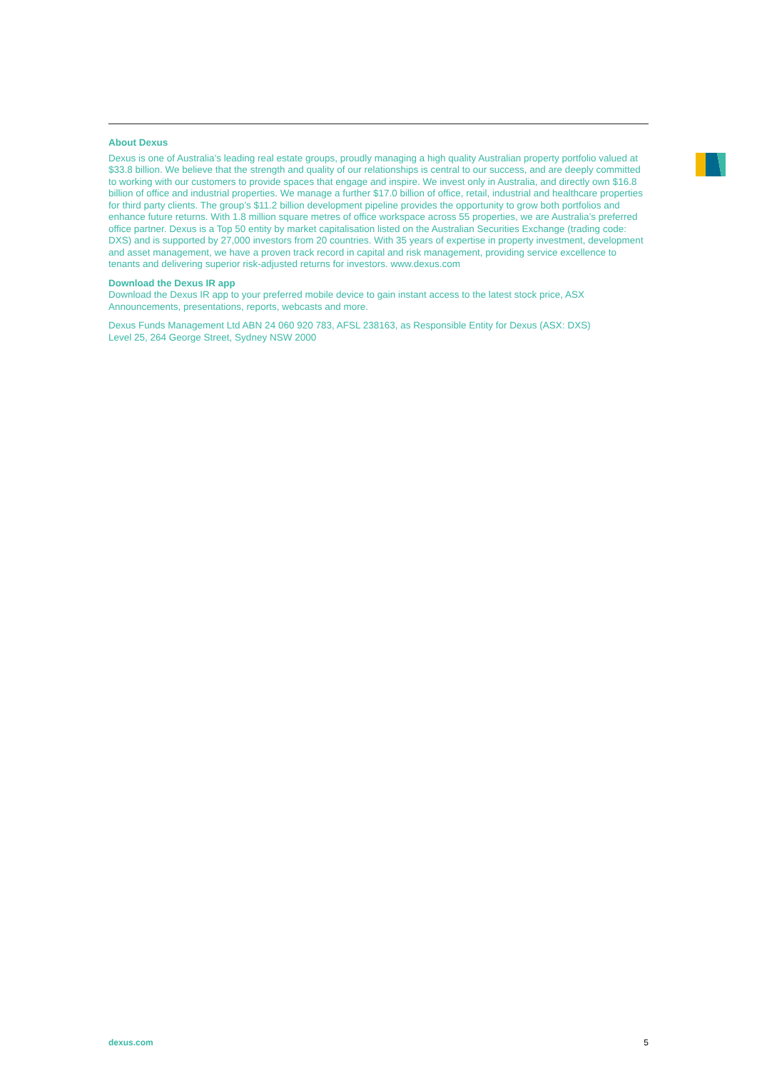About Dexus
Dexus is one of Australia’s leading real estate groups, proudly managing a high quality Australian property portfolio valued at $33.8 billion. We believe that the strength and quality of our relationships is central to our success, and are deeply committed to working with our customers to provide spaces that engage and inspire. We invest only in Australia, and directly own $16.8 billion of office and industrial properties. We manage a further $17.0 billion of office, retail, industrial and healthcare properties for third party clients. The group’s $11.2 billion development pipeline provides the opportunity to grow both portfolios and enhance future returns. With 1.8 million square metres of office workspace across 55 properties, we are Australia’s preferred office partner. Dexus is a Top 50 entity by market capitalisation listed on the Australian Securities Exchange (trading code: DXS) and is supported by 27,000 investors from 20 countries. With 35 years of expertise in property investment, development and asset management, we have a proven track record in capital and risk management, providing service excellence to tenants and delivering superior risk-adjusted returns for investors. www.dexus.com
Download the Dexus IR app
Download the Dexus IR app to your preferred mobile device to gain instant access to the latest stock price, ASX Announcements, presentations, reports, webcasts and more.
Dexus Funds Management Ltd ABN 24 060 920 783, AFSL 238163, as Responsible Entity for Dexus (ASX: DXS)
Level 25, 264 George Street, Sydney NSW 2000
dexus.com 5